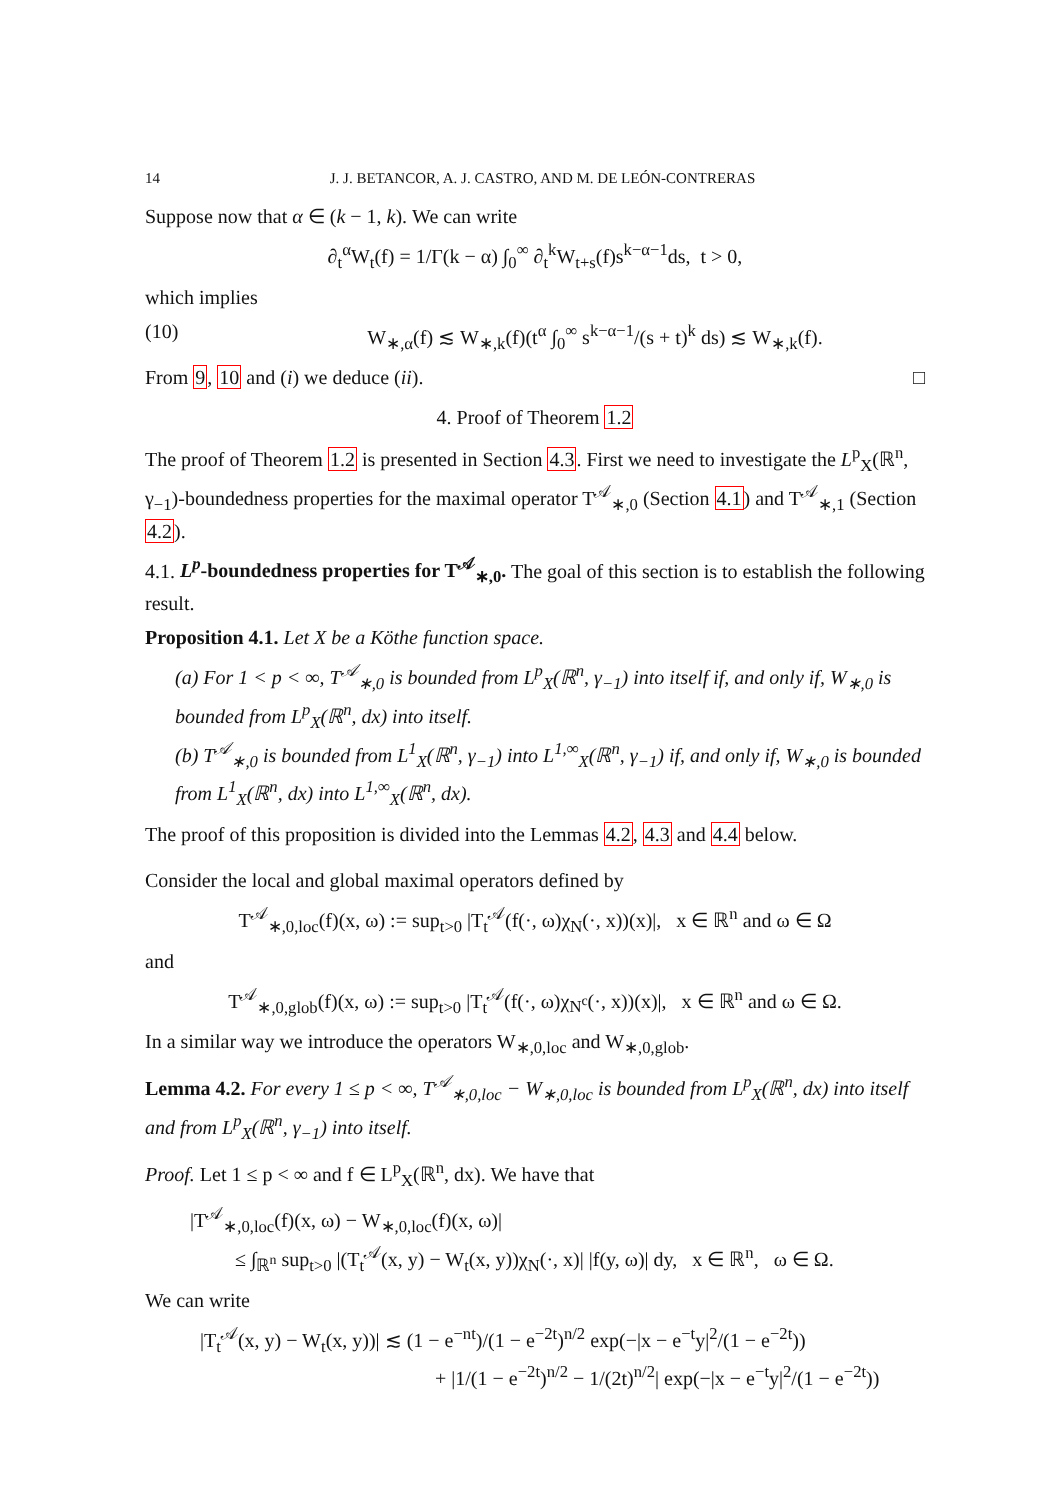14 J. J. BETANCOR, A. J. CASTRO, AND M. DE LEÓN-CONTRERAS
Suppose now that α ∈ (k − 1, k). We can write
∂<sub>t</sub><sup>α</sup>W<sub>t</sub>(f) = 1/Γ(k − α) ∫<sub>0</sub><sup>∞</sup> ∂<sub>t</sub><sup>k</sup>W<sub>t+s</sub>(f)s<sup>k−α−1</sup>ds, t > 0,
which implies
(10) W<sub>∗,α</sub>(f) ≲ W<sub>∗,k</sub>(f)(t<sup>α</sup> ∫<sub>0</sub><sup>∞</sup> s<sup>k−α−1</sup>/(s + t)<sup>k</sup> ds) ≲ W<sub>∗,k</sub>(f).
From 9, 10 and (i) we deduce (ii). □
4. Proof of Theorem 1.2
The proof of Theorem 1.2 is presented in Section 4.3. First we need to investigate the L<sup>p</sup><sub>X</sub>(ℝ<sup>n</sup>, γ<sub>−1</sub>)-boundedness properties for the maximal operator T<sup>𝒜</sup><sub>∗,0</sub> (Section 4.1) and T<sup>𝒜</sup><sub>∗,1</sub> (Section 4.2).
4.1. L<sup>p</sup>-boundedness properties for T<sup>𝒜</sup><sub>∗,0</sub>. The goal of this section is to establish the following result.
Proposition 4.1. Let X be a Köthe function space.
(a) For 1 < p < ∞, T<sup>𝒜</sup><sub>∗,0</sub> is bounded from L<sup>p</sup><sub>X</sub>(ℝ<sup>n</sup>, γ<sub>−1</sub>) into itself if, and only if, W<sub>∗,0</sub> is bounded from L<sup>p</sup><sub>X</sub>(ℝ<sup>n</sup>, dx) into itself.
(b) T<sup>𝒜</sup><sub>∗,0</sub> is bounded from L<sup>1</sup><sub>X</sub>(ℝ<sup>n</sup>, γ<sub>−1</sub>) into L<sup>1,∞</sup><sub>X</sub>(ℝ<sup>n</sup>, γ<sub>−1</sub>) if, and only if, W<sub>∗,0</sub> is bounded from L<sup>1</sup><sub>X</sub>(ℝ<sup>n</sup>, dx) into L<sup>1,∞</sup><sub>X</sub>(ℝ<sup>n</sup>, dx).
The proof of this proposition is divided into the Lemmas 4.2, 4.3 and 4.4 below.
Consider the local and global maximal operators defined by
T<sup>𝒜</sup><sub>∗,0,loc</sub>(f)(x, ω) := sup<sub>t>0</sub> |T<sub>t</sub><sup>𝒜</sup>(f(·, ω)χ<sub>N</sub>(·, x))(x)|, x ∈ ℝ<sup>n</sup> and ω ∈ Ω
and
T<sup>𝒜</sup><sub>∗,0,glob</sub>(f)(x, ω) := sup<sub>t>0</sub> |T<sub>t</sub><sup>𝒜</sup>(f(·, ω)χ<sub>N<sup>c</sup></sub>(·, x))(x)|, x ∈ ℝ<sup>n</sup> and ω ∈ Ω.
In a similar way we introduce the operators W<sub>∗,0,loc</sub> and W<sub>∗,0,glob</sub>.
Lemma 4.2. For every 1 ≤ p < ∞, T<sup>𝒜</sup><sub>∗,0,loc</sub> − W<sub>∗,0,loc</sub> is bounded from L<sup>p</sup><sub>X</sub>(ℝ<sup>n</sup>, dx) into itself and from L<sup>p</sup><sub>X</sub>(ℝ<sup>n</sup>, γ<sub>−1</sub>) into itself.
Proof. Let 1 ≤ p < ∞ and f ∈ L<sup>p</sup><sub>X</sub>(ℝ<sup>n</sup>, dx). We have that
|T<sup>𝒜</sup><sub>∗,0,loc</sub>(f)(x, ω) − W<sub>∗,0,loc</sub>(f)(x, ω)|
≤ ∫<sub>ℝ<sup>n</sup></sub> sup<sub>t>0</sub> |(T<sub>t</sub><sup>𝒜</sup>(x, y) − W<sub>t</sub>(x, y))χ<sub>N</sub>(·, x)| |f(y, ω)| dy, x ∈ ℝ<sup>n</sup>, ω ∈ Ω.
We can write
|T<sub>t</sub><sup>𝒜</sup>(x, y) − W<sub>t</sub>(x, y))| ≲ (1 − e<sup>−nt</sup>)/(1 − e<sup>−2t</sup>)<sup>n/2</sup> exp(−|x − e<sup>−t</sup>y|<sup>2</sup>/(1 − e<sup>−2t</sup>))
+ |1/(1 − e<sup>−2t</sup>)<sup>n/2</sup> − 1/(2t)<sup>n/2</sup>| exp(−|x − e<sup>−t</sup>y|<sup>2</sup>/(1 − e<sup>−2t</sup>))